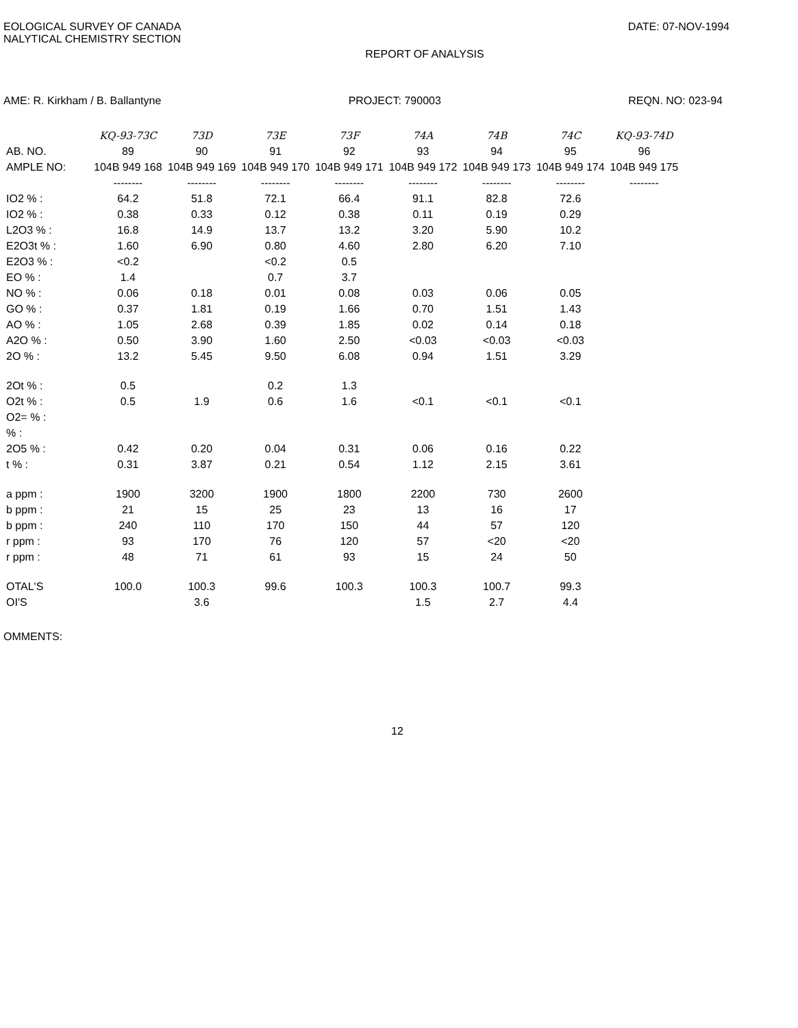EOLOGICAL SURVEY OF CANADA
NALYTICAL CHEMISTRY SECTION
DATE: 07-NOV-1994
REPORT OF ANALYSIS
AME: R. Kirkham / B. Ballantyne PROJECT: 790003 REQN. NO: 023-94
| | KQ-93-73C | 73D | 73E | 73F | 74A | 74B | 74C | KQ-93-74D |
| AB. NO. | 89 | 90 | 91 | 92 | 93 | 94 | 95 | 96 |
| AMPLE NO: | 104B 949 168 | 104B 949 169 | 104B 949 170 | 104B 949 171 | 104B 949 172 | 104B 949 173 | 104B 949 174 | 104B 949 175 |
| | -------- | -------- | -------- | -------- | -------- | -------- | -------- | -------- |
| IO2 % : | 64.2 | 51.8 | 72.1 | 66.4 | 91.1 | 82.8 | 72.6 | |
| IO2 % : | 0.38 | 0.33 | 0.12 | 0.38 | 0.11 | 0.19 | 0.29 | |
| L2O3 % : | 16.8 | 14.9 | 13.7 | 13.2 | 3.20 | 5.90 | 10.2 | |
| E2O3t % : | 1.60 | 6.90 | 0.80 | 4.60 | 2.80 | 6.20 | 7.10 | |
| E2O3 % : | <0.2 | | <0.2 | 0.5 | | | | |
| EO % : | 1.4 | | 0.7 | 3.7 | | | | |
| NO % : | 0.06 | 0.18 | 0.01 | 0.08 | 0.03 | 0.06 | 0.05 | |
| GO % : | 0.37 | 1.81 | 0.19 | 1.66 | 0.70 | 1.51 | 1.43 | |
| AO % : | 1.05 | 2.68 | 0.39 | 1.85 | 0.02 | 0.14 | 0.18 | |
| A2O % : | 0.50 | 3.90 | 1.60 | 2.50 | <0.03 | <0.03 | <0.03 | |
| 2O % : | 13.2 | 5.45 | 9.50 | 6.08 | 0.94 | 1.51 | 3.29 | |
| 2Ot % : | 0.5 | | 0.2 | 1.3 | | | | |
| O2t % : | 0.5 | 1.9 | 0.6 | 1.6 | <0.1 | <0.1 | <0.1 | |
| O2= % : | | | | | | | | |
| % : | | | | | | | | |
| 2O5 % : | 0.42 | 0.20 | 0.04 | 0.31 | 0.06 | 0.16 | 0.22 | |
| t % : | 0.31 | 3.87 | 0.21 | 0.54 | 1.12 | 2.15 | 3.61 | |
| a ppm : | 1900 | 3200 | 1900 | 1800 | 2200 | 730 | 2600 | |
| b ppm : | 21 | 15 | 25 | 23 | 13 | 16 | 17 | |
| b ppm : | 240 | 110 | 170 | 150 | 44 | 57 | 120 | |
| r ppm : | 93 | 170 | 76 | 120 | 57 | <20 | <20 | |
| r ppm : | 48 | 71 | 61 | 93 | 15 | 24 | 50 | |
| OTAL'S | 100.0 | 100.3 | 99.6 | 100.3 | 100.3 | 100.7 | 99.3 | |
| OI'S | | 3.6 | | | 1.5 | 2.7 | 4.4 | |
OMMENTS:
12